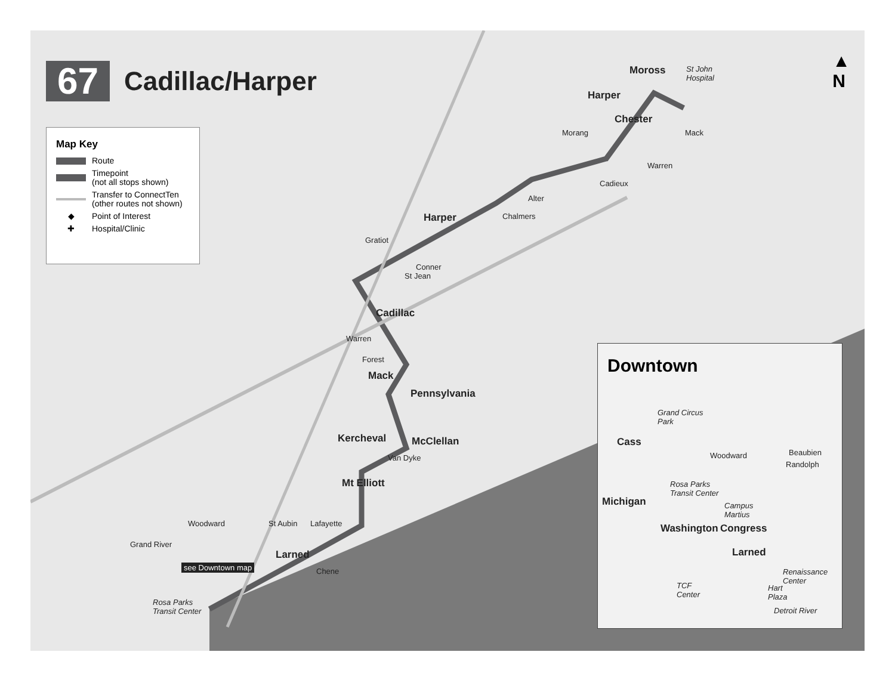67
Cadillac/Harper
▲
N
Map Key
Route
Timepoint
(not all stops shown)
Transfer to ConnectTen
(other routes not shown)
◆
Point of Interest
✚
Hospital/Clinic
St John
Hospital
Moross
Harper
Chester
Morang Mack
Warren
Cadieux
Alter
Chalmers Harper
Gratiot
Conner
St Jean
Cadillac
Warren
Forest
Mack
Pennsylvania
Kercheval McClellan
Van Dyke
Mt Elliott
Lafayette St Aubin
Larned
Chene
Woodward
Grand River
see Downtown map
Rosa Parks
Transit Center
Downtown
Grand Circus
Park
Cass
Woodward Beaubien
Randolph
Rosa Parks
Transit Center
Michigan Campus
Martius
Washington Congress
Larned
Renaissance
Center TCF
Center
Hart
Plaza
Detroit River